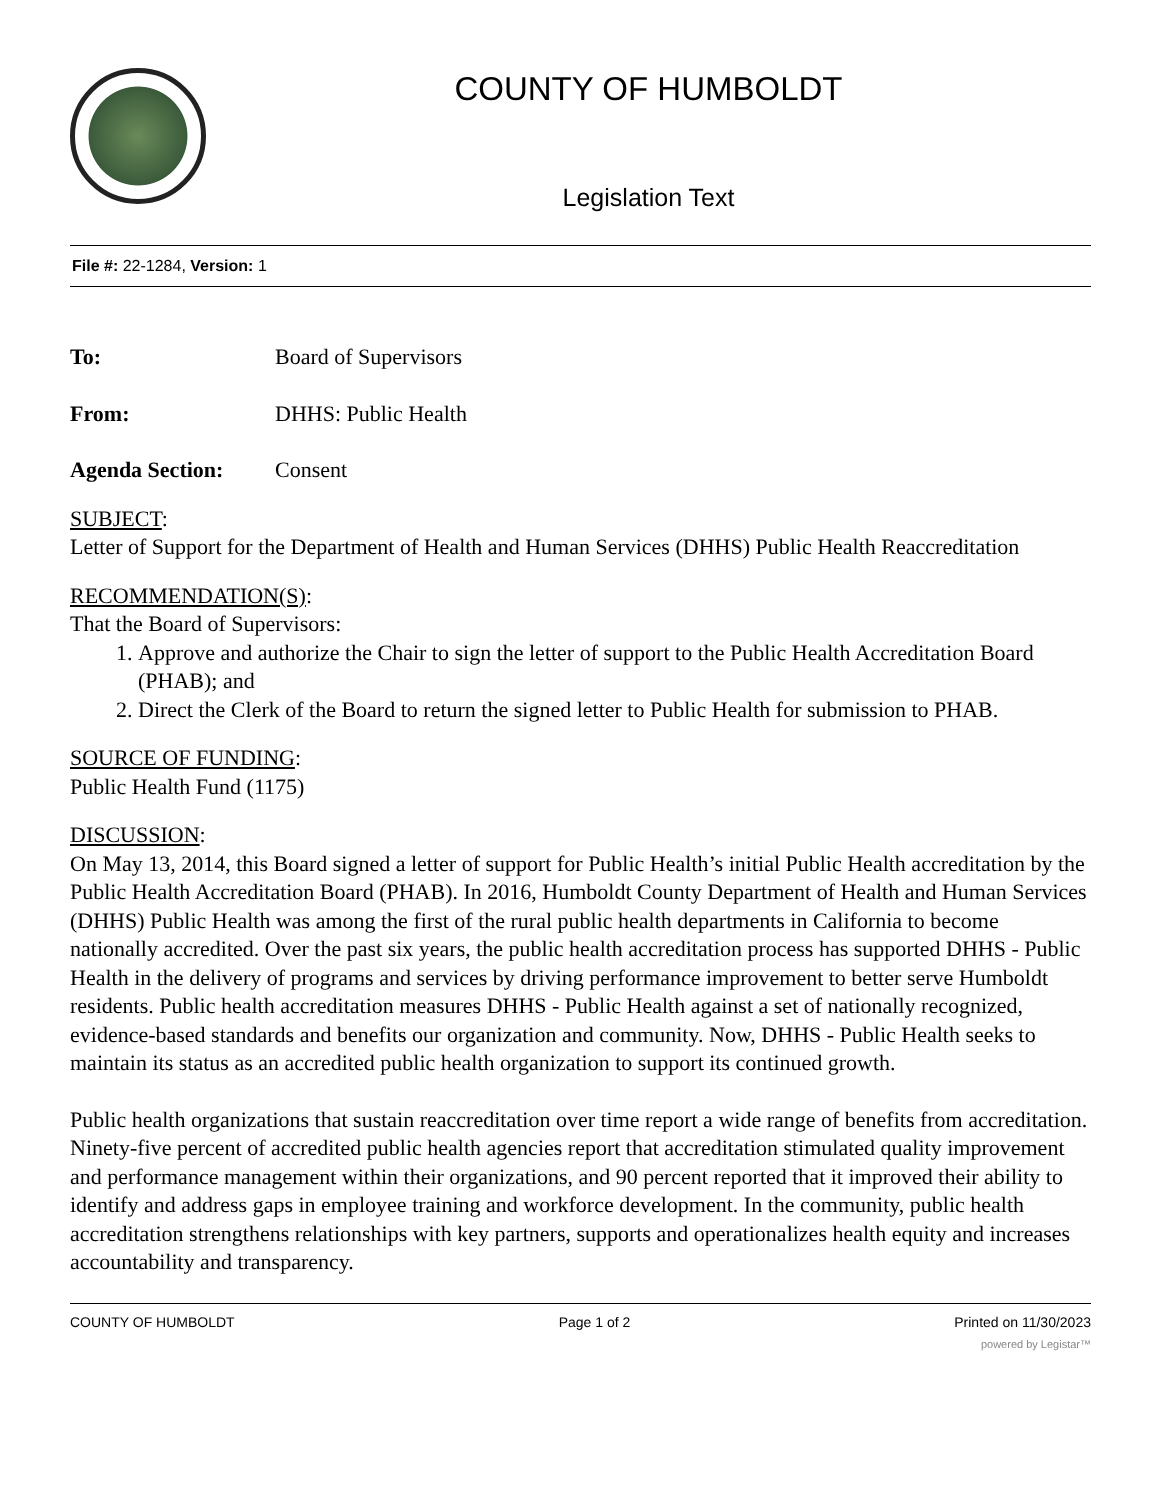COUNTY OF HUMBOLDT
Legislation Text
File #: 22-1284, Version: 1
To: Board of Supervisors
From: DHHS: Public Health
Agenda Section: Consent
SUBJECT:
Letter of Support for the Department of Health and Human Services (DHHS) Public Health Reaccreditation
RECOMMENDATION(S):
That the Board of Supervisors:
1. Approve and authorize the Chair to sign the letter of support to the Public Health Accreditation Board (PHAB); and
2. Direct the Clerk of the Board to return the signed letter to Public Health for submission to PHAB.
SOURCE OF FUNDING:
Public Health Fund (1175)
DISCUSSION:
On May 13, 2014, this Board signed a letter of support for Public Health’s initial Public Health accreditation by the Public Health Accreditation Board (PHAB). In 2016, Humboldt County Department of Health and Human Services (DHHS) Public Health was among the first of the rural public health departments in California to become nationally accredited. Over the past six years, the public health accreditation process has supported DHHS - Public Health in the delivery of programs and services by driving performance improvement to better serve Humboldt residents. Public health accreditation measures DHHS - Public Health against a set of nationally recognized, evidence-based standards and benefits our organization and community. Now, DHHS - Public Health seeks to maintain its status as an accredited public health organization to support its continued growth.
Public health organizations that sustain reaccreditation over time report a wide range of benefits from accreditation. Ninety-five percent of accredited public health agencies report that accreditation stimulated quality improvement and performance management within their organizations, and 90 percent reported that it improved their ability to identify and address gaps in employee training and workforce development. In the community, public health accreditation strengthens relationships with key partners, supports and operationalizes health equity and increases accountability and transparency.
COUNTY OF HUMBOLDT Page 1 of 2 Printed on 11/30/2023
powered by Legistar™